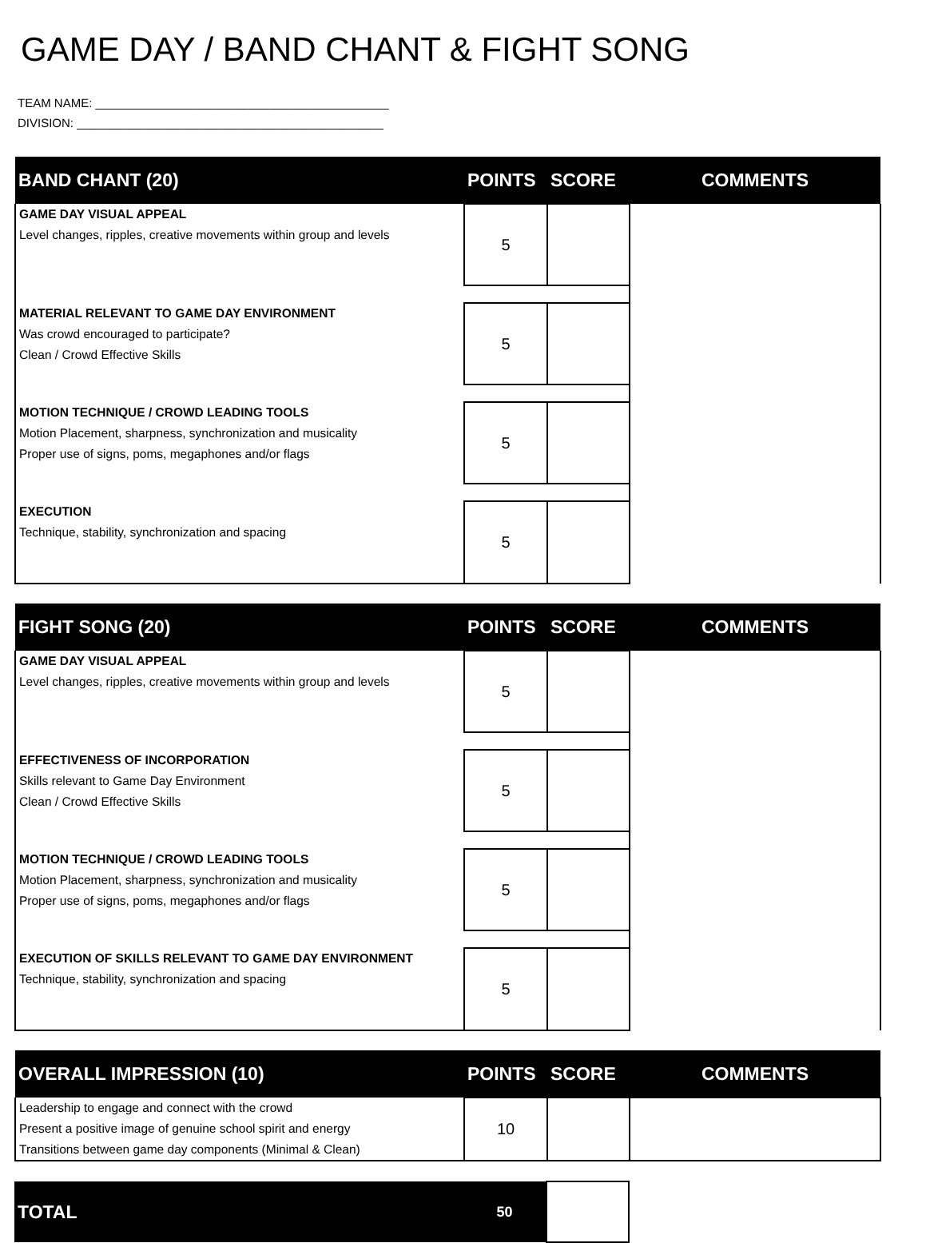GAME DAY / BAND CHANT & FIGHT SONG
TEAM NAME: ____________________________________________
DIVISION: ______________________________________________
| BAND CHANT (20) | POINTS | SCORE | COMMENTS |
| --- | --- | --- | --- |
| GAME DAY VISUAL APPEAL Level changes, ripples, creative movements within group and levels | 5 | | |
| MATERIAL RELEVANT TO GAME DAY ENVIRONMENT Was crowd encouraged to participate? Clean / Crowd Effective Skills | 5 | | |
| MOTION TECHNIQUE / CROWD LEADING TOOLS Motion Placement, sharpness, synchronization and musicality Proper use of signs, poms, megaphones and/or flags | 5 | | |
| EXECUTION Technique, stability, synchronization and spacing | 5 | | |
| FIGHT SONG (20) | POINTS | SCORE | COMMENTS |
| --- | --- | --- | --- |
| GAME DAY VISUAL APPEAL Level changes, ripples, creative movements within group and levels | 5 | | |
| EFFECTIVENESS OF INCORPORATION Skills relevant to Game Day Environment Clean / Crowd Effective Skills | 5 | | |
| MOTION TECHNIQUE / CROWD LEADING TOOLS Motion Placement, sharpness, synchronization and musicality Proper use of signs, poms, megaphones and/or flags | 5 | | |
| EXECUTION OF SKILLS RELEVANT TO GAME DAY ENVIRONMENT Technique, stability, synchronization and spacing | 5 | | |
| OVERALL IMPRESSION (10) | POINTS | SCORE | COMMENTS |
| --- | --- | --- | --- |
| Leadership to engage and connect with the crowd Present a positive image of genuine school spirit and energy Transitions between game day components (Minimal & Clean) | 10 | | |
| TOTAL | 50 | |